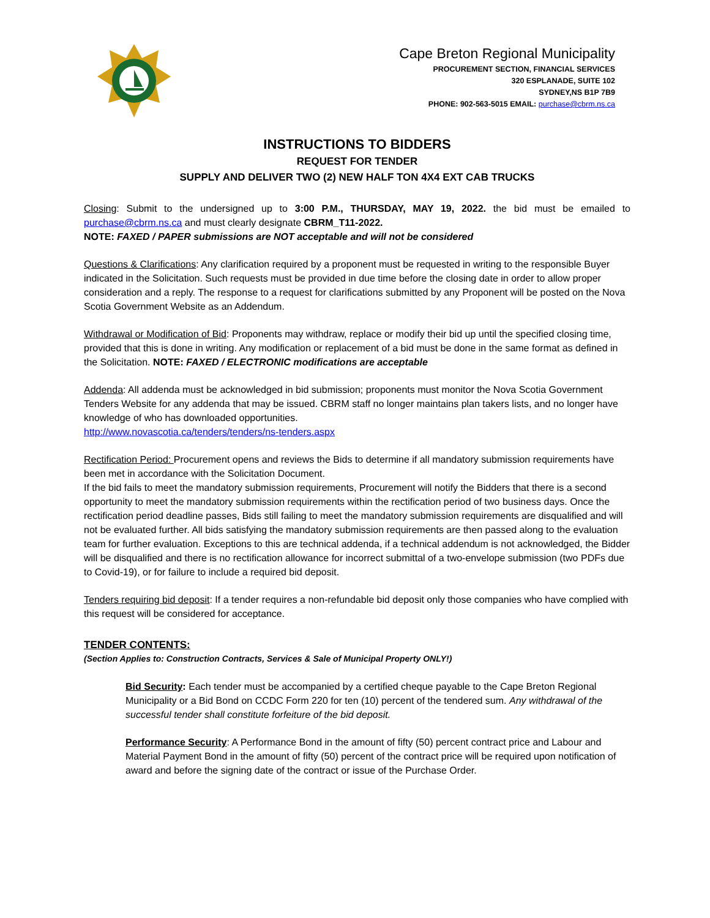Cape Breton Regional Municipality
PROCUREMENT SECTION, FINANCIAL SERVICES
320 ESPLANADE, SUITE 102
SYDNEY,NS B1P 7B9
PHONE: 902-563-5015 EMAIL: purchase@cbrm.ns.ca
INSTRUCTIONS TO BIDDERS
REQUEST FOR TENDER
SUPPLY AND DELIVER TWO (2) NEW HALF TON 4X4 EXT CAB TRUCKS
Closing: Submit to the undersigned up to 3:00 P.M., THURSDAY, MAY 19, 2022. the bid must be emailed to purchase@cbrm.ns.ca and must clearly designate CBRM_T11-2022.
NOTE: FAXED / PAPER submissions are NOT acceptable and will not be considered
Questions & Clarifications: Any clarification required by a proponent must be requested in writing to the responsible Buyer indicated in the Solicitation. Such requests must be provided in due time before the closing date in order to allow proper consideration and a reply. The response to a request for clarifications submitted by any Proponent will be posted on the Nova Scotia Government Website as an Addendum.
Withdrawal or Modification of Bid: Proponents may withdraw, replace or modify their bid up until the specified closing time, provided that this is done in writing. Any modification or replacement of a bid must be done in the same format as defined in the Solicitation. NOTE: FAXED / ELECTRONIC modifications are acceptable
Addenda: All addenda must be acknowledged in bid submission; proponents must monitor the Nova Scotia Government Tenders Website for any addenda that may be issued. CBRM staff no longer maintains plan takers lists, and no longer have knowledge of who has downloaded opportunities.
http://www.novascotia.ca/tenders/tenders/ns-tenders.aspx
Rectification Period: Procurement opens and reviews the Bids to determine if all mandatory submission requirements have been met in accordance with the Solicitation Document.
If the bid fails to meet the mandatory submission requirements, Procurement will notify the Bidders that there is a second opportunity to meet the mandatory submission requirements within the rectification period of two business days. Once the rectification period deadline passes, Bids still failing to meet the mandatory submission requirements are disqualified and will not be evaluated further. All bids satisfying the mandatory submission requirements are then passed along to the evaluation team for further evaluation. Exceptions to this are technical addenda, if a technical addendum is not acknowledged, the Bidder will be disqualified and there is no rectification allowance for incorrect submittal of a two-envelope submission (two PDFs due to Covid-19), or for failure to include a required bid deposit.
Tenders requiring bid deposit: If a tender requires a non-refundable bid deposit only those companies who have complied with this request will be considered for acceptance.
TENDER CONTENTS:
(Section Applies to: Construction Contracts, Services & Sale of Municipal Property ONLY!)
Bid Security: Each tender must be accompanied by a certified cheque payable to the Cape Breton Regional Municipality or a Bid Bond on CCDC Form 220 for ten (10) percent of the tendered sum. Any withdrawal of the successful tender shall constitute forfeiture of the bid deposit.
Performance Security: A Performance Bond in the amount of fifty (50) percent contract price and Labour and Material Payment Bond in the amount of fifty (50) percent of the contract price will be required upon notification of award and before the signing date of the contract or issue of the Purchase Order.